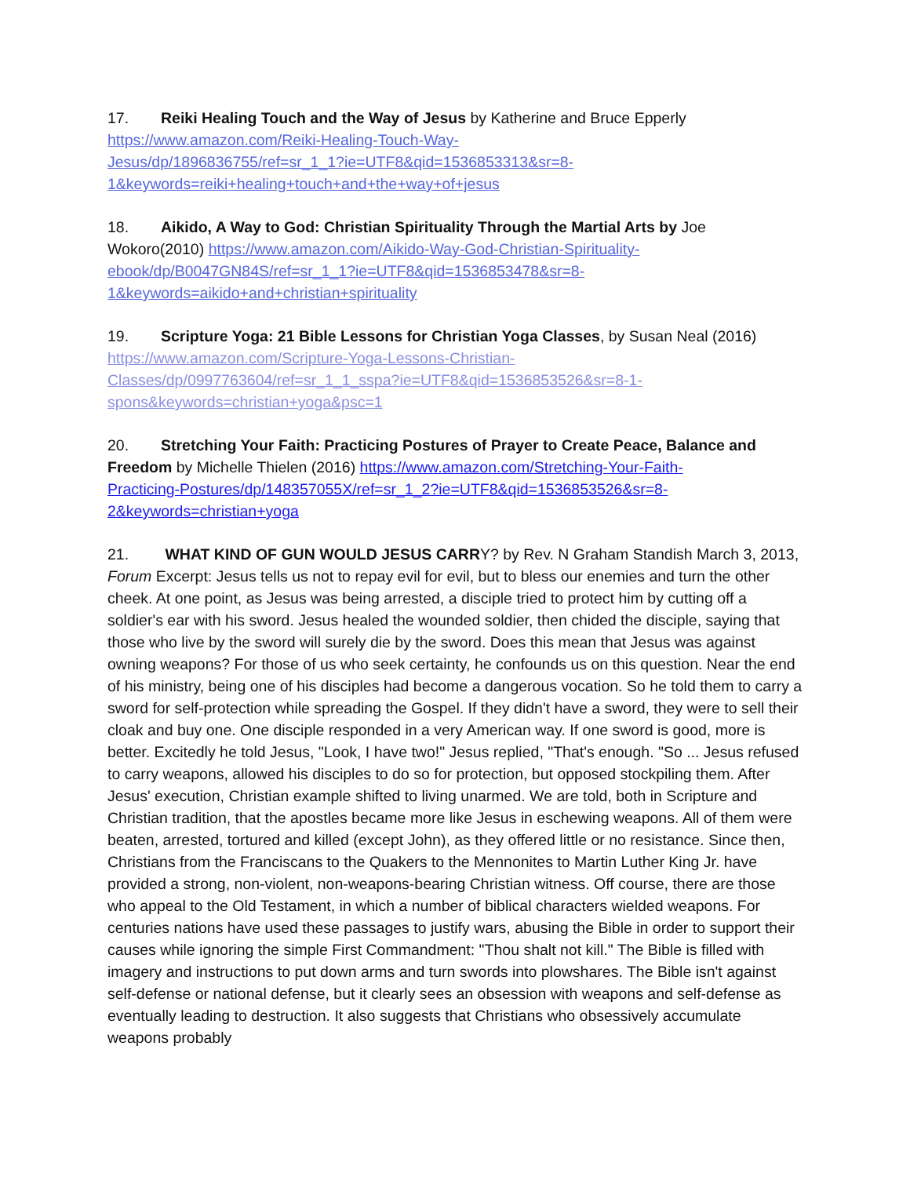17. Reiki Healing Touch and the Way of Jesus by Katherine and Bruce Epperly
https://www.amazon.com/Reiki-Healing-Touch-Way-
Jesus/dp/1896836755/ref=sr_1_1?ie=UTF8&qid=1536853313&sr=8-
1&keywords=reiki+healing+touch+and+the+way+of+jesus
18. Aikido, A Way to God: Christian Spirituality Through the Martial Arts by Joe Wokoro(2010) https://www.amazon.com/Aikido-Way-God-Christian-Spirituality-
ebook/dp/B0047GN84S/ref=sr_1_1?ie=UTF8&qid=1536853478&sr=8-
1&keywords=aikido+and+christian+spirituality
19. Scripture Yoga: 21 Bible Lessons for Christian Yoga Classes, by Susan Neal (2016)
https://www.amazon.com/Scripture-Yoga-Lessons-Christian-
Classes/dp/0997763604/ref=sr_1_1_sspa?ie=UTF8&qid=1536853526&sr=8-1-
spons&keywords=christian+yoga&psc=1
20. Stretching Your Faith: Practicing Postures of Prayer to Create Peace, Balance and Freedom by Michelle Thielen (2016) https://www.amazon.com/Stretching-Your-Faith-
Practicing-Postures/dp/148357055X/ref=sr_1_2?ie=UTF8&qid=1536853526&sr=8-
2&keywords=christian+yoga
21. WHAT KIND OF GUN WOULD JESUS CARRY? by Rev. N Graham Standish March 3, 2013, Forum Excerpt: Jesus tells us not to repay evil for evil, but to bless our enemies and turn the other cheek. At one point, as Jesus was being arrested, a disciple tried to protect him by cutting off a soldier's ear with his sword. Jesus healed the wounded soldier, then chided the disciple, saying that those who live by the sword will surely die by the sword. Does this mean that Jesus was against owning weapons? For those of us who seek certainty, he confounds us on this question. Near the end of his ministry, being one of his disciples had become a dangerous vocation. So he told them to carry a sword for self-protection while spreading the Gospel. If they didn't have a sword, they were to sell their cloak and buy one. One disciple responded in a very American way. If one sword is good, more is better. Excitedly he told Jesus, "Look, I have two!" Jesus replied, "That's enough. "So ... Jesus refused to carry weapons, allowed his disciples to do so for protection, but opposed stockpiling them. After Jesus' execution, Christian example shifted to living unarmed. We are told, both in Scripture and Christian tradition, that the apostles became more like Jesus in eschewing weapons. All of them were beaten, arrested, tortured and killed (except John), as they offered little or no resistance. Since then, Christians from the Franciscans to the Quakers to the Mennonites to Martin Luther King Jr. have provided a strong, non-violent, non-weapons-bearing Christian witness. Off course, there are those who appeal to the Old Testament, in which a number of biblical characters wielded weapons. For centuries nations have used these passages to justify wars, abusing the Bible in order to support their causes while ignoring the simple First Commandment: "Thou shalt not kill." The Bible is filled with imagery and instructions to put down arms and turn swords into plowshares. The Bible isn't against self-defense or national defense, but it clearly sees an obsession with weapons and self-defense as eventually leading to destruction. It also suggests that Christians who obsessively accumulate weapons probably